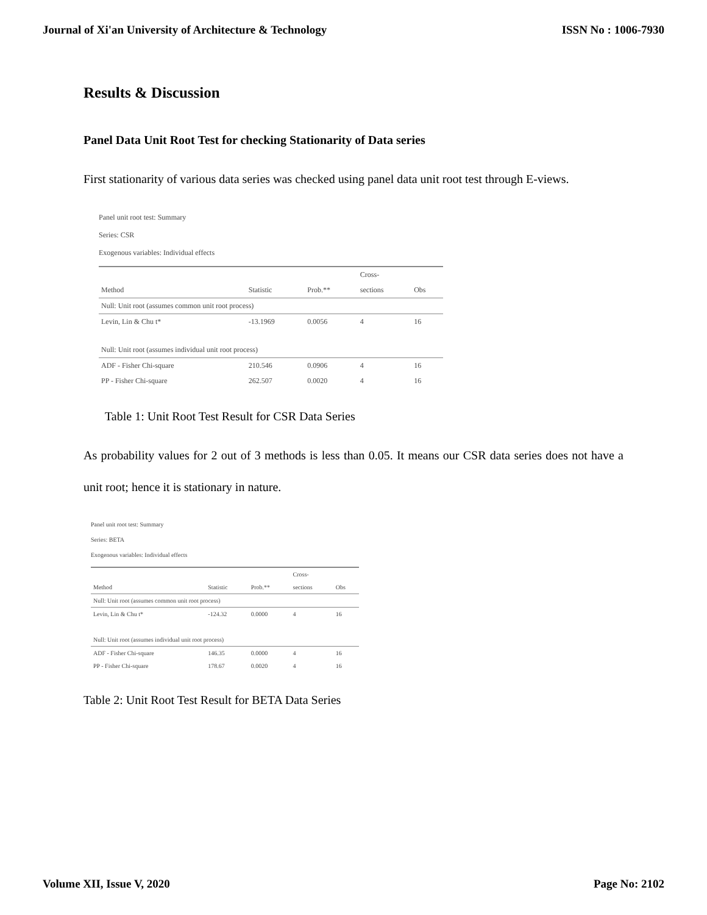Journal of Xi'an University of Architecture & Technology ISSN No : 1006-7930
Results & Discussion
Panel Data Unit Root Test for checking Stationarity of Data series
First stationarity of various data series was checked using panel data unit root test through E-views.
Panel unit root test: Summary
Series: CSR
Exogenous variables: Individual effects
| | | | Cross- | |
| --- | --- | --- | --- | --- |
| Method | Statistic | Prob.** | sections | Obs |
| Null: Unit root (assumes common unit root process) | | | | |
| Levin, Lin & Chu t* | -13.1969 | 0.0056 | 4 | 16 |
| Null: Unit root (assumes individual unit root process) | | | | |
| ADF - Fisher Chi-square | 210.546 | 0.0906 | 4 | 16 |
| PP - Fisher Chi-square | 262.507 | 0.0020 | 4 | 16 |
Table 1: Unit Root Test Result for CSR Data Series
As probability values for 2 out of 3 methods is less than 0.05. It means our CSR data series does not have a unit root; hence it is stationary in nature.
Panel unit root test: Summary
Series: BETA
Exogenous variables: Individual effects
| | | | Cross- | |
| --- | --- | --- | --- | --- |
| Method | Statistic | Prob.** | sections | Obs |
| Null: Unit root (assumes common unit root process) | | | | |
| Levin, Lin & Chu t* | -124.32 | 0.0000 | 4 | 16 |
| Null: Unit root (assumes individual unit root process) | | | | |
| ADF - Fisher Chi-square | 146.35 | 0.0000 | 4 | 16 |
| PP - Fisher Chi-square | 178.67 | 0.0020 | 4 | 16 |
Table 2: Unit Root Test Result for BETA Data Series
Volume XII, Issue V, 2020 Page No: 2102